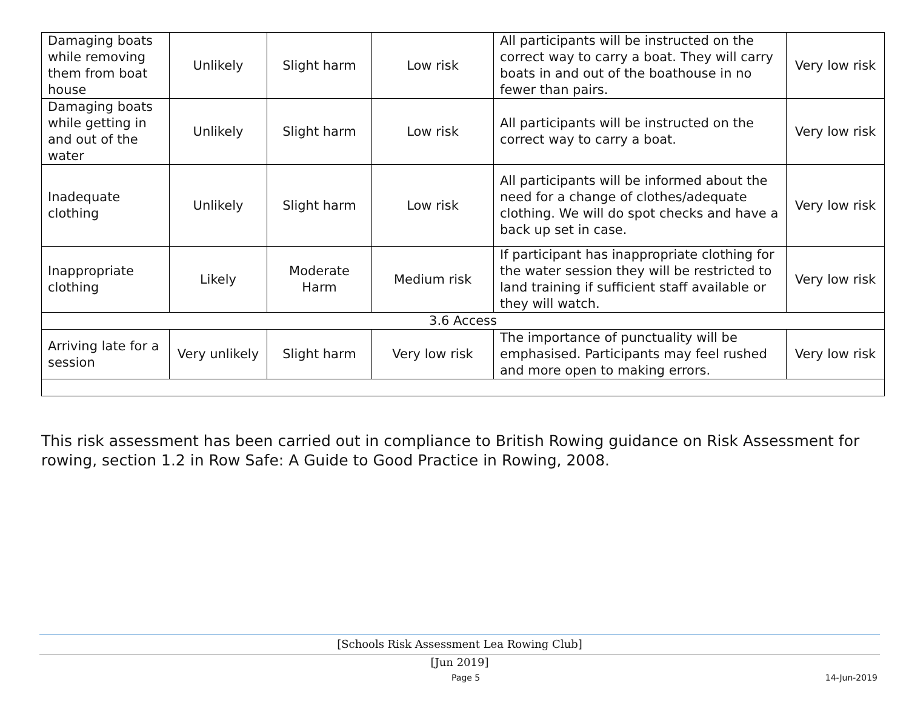| Damaging boats while removing them from boat house | Unlikely | Slight harm | Low risk | All participants will be instructed on the correct way to carry a boat. They will carry boats in and out of the boathouse in no fewer than pairs. | Very low risk |
| Damaging boats while getting in and out of the water | Unlikely | Slight harm | Low risk | All participants will be instructed on the correct way to carry a boat. | Very low risk |
| Inadequate clothing | Unlikely | Slight harm | Low risk | All participants will be informed about the need for a change of clothes/adequate clothing. We will do spot checks and have a back up set in case. | Very low risk |
| Inappropriate clothing | Likely | Moderate Harm | Medium risk | If participant has inappropriate clothing for the water session they will be restricted to land training if sufficient staff available or they will watch. | Very low risk |
| 3.6 Access | | | | | |
| Arriving late for a session | Very unlikely | Slight harm | Very low risk | The importance of punctuality will be emphasised. Participants may feel rushed and more open to making errors. | Very low risk |
This risk assessment has been carried out in compliance to British Rowing guidance on Risk Assessment for rowing, section 1.2 in Row Safe: A Guide to Good Practice in Rowing, 2008.
[Schools Risk Assessment Lea Rowing Club]
[Jun 2019]
Page 5 14-Jun-2019